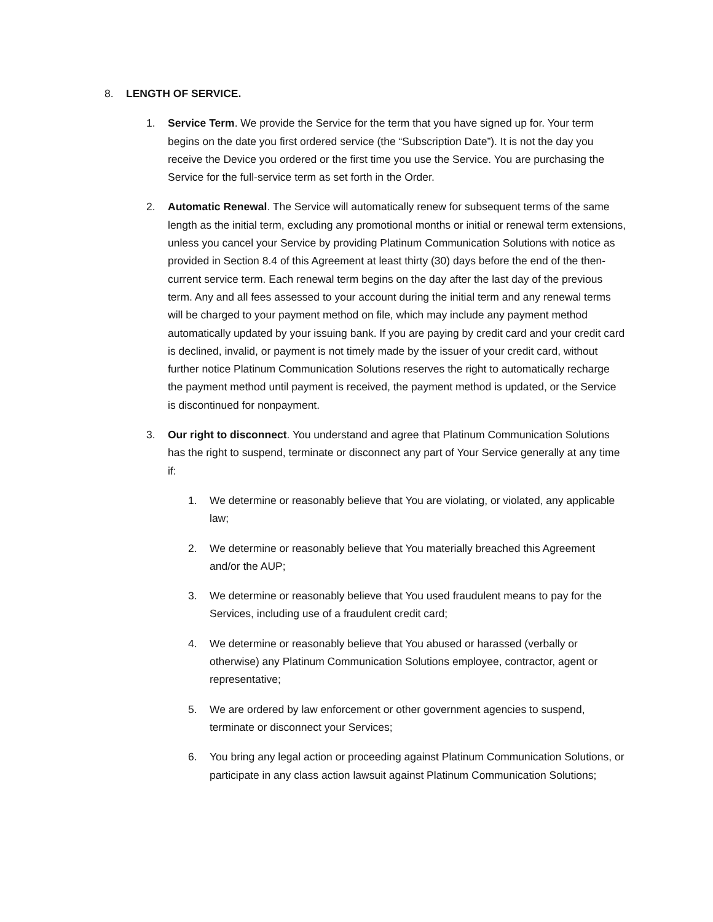8. LENGTH OF SERVICE.
1. Service Term. We provide the Service for the term that you have signed up for. Your term begins on the date you first ordered service (the “Subscription Date”). It is not the day you receive the Device you ordered or the first time you use the Service. You are purchasing the Service for the full-service term as set forth in the Order.
2. Automatic Renewal. The Service will automatically renew for subsequent terms of the same length as the initial term, excluding any promotional months or initial or renewal term extensions, unless you cancel your Service by providing Platinum Communication Solutions with notice as provided in Section 8.4 of this Agreement at least thirty (30) days before the end of the then-current service term. Each renewal term begins on the day after the last day of the previous term. Any and all fees assessed to your account during the initial term and any renewal terms will be charged to your payment method on file, which may include any payment method automatically updated by your issuing bank. If you are paying by credit card and your credit card is declined, invalid, or payment is not timely made by the issuer of your credit card, without further notice Platinum Communication Solutions reserves the right to automatically recharge the payment method until payment is received, the payment method is updated, or the Service is discontinued for nonpayment.
3. Our right to disconnect. You understand and agree that Platinum Communication Solutions has the right to suspend, terminate or disconnect any part of Your Service generally at any time if:
1. We determine or reasonably believe that You are violating, or violated, any applicable law;
2. We determine or reasonably believe that You materially breached this Agreement and/or the AUP;
3. We determine or reasonably believe that You used fraudulent means to pay for the Services, including use of a fraudulent credit card;
4. We determine or reasonably believe that You abused or harassed (verbally or otherwise) any Platinum Communication Solutions employee, contractor, agent or representative;
5. We are ordered by law enforcement or other government agencies to suspend, terminate or disconnect your Services;
6. You bring any legal action or proceeding against Platinum Communication Solutions, or participate in any class action lawsuit against Platinum Communication Solutions;